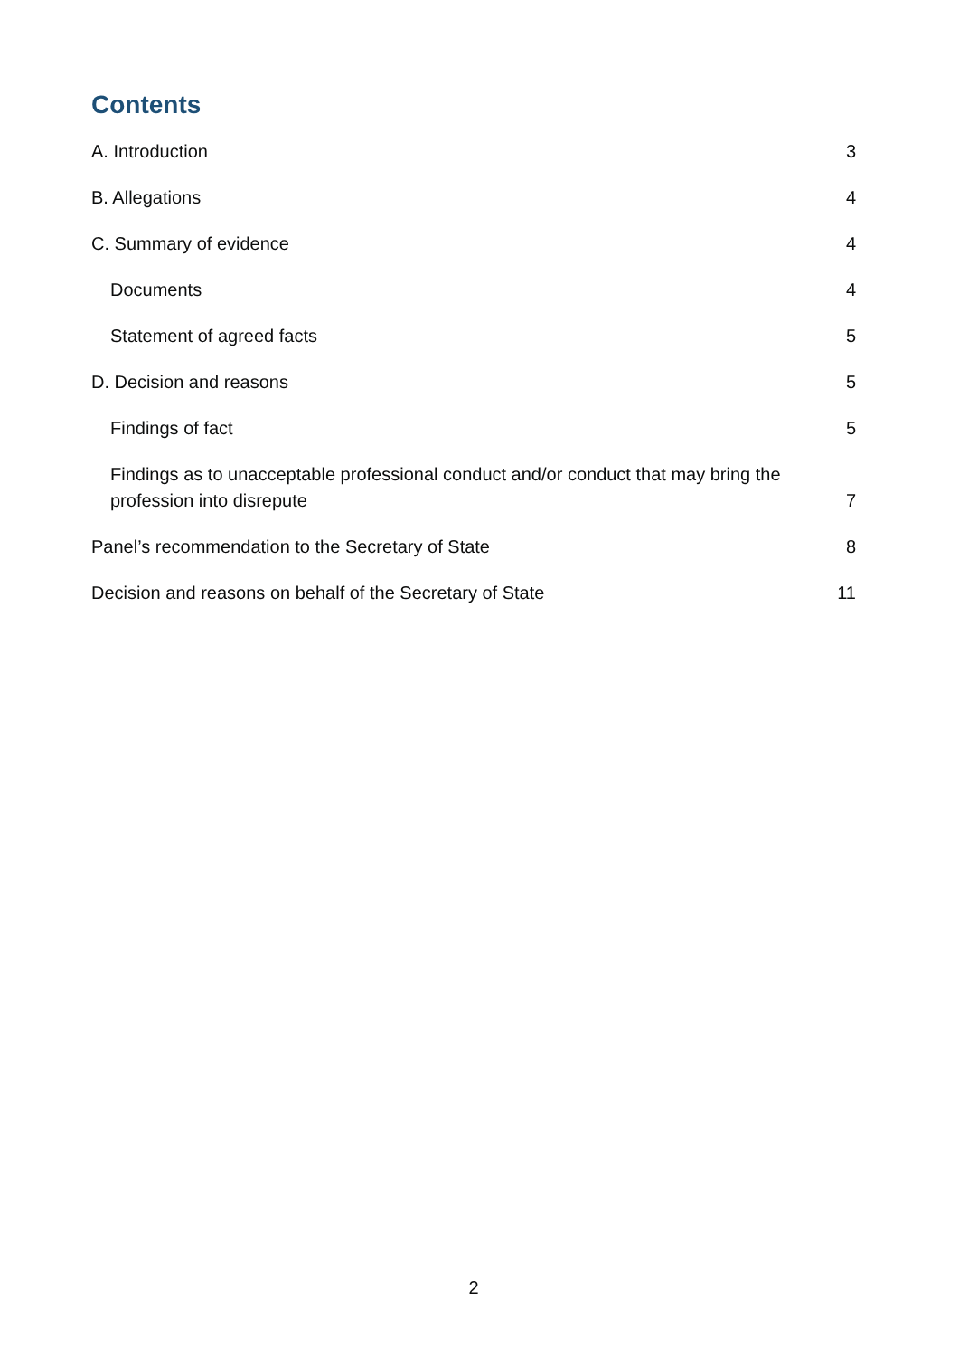Contents
A. Introduction 3
B. Allegations 4
C. Summary of evidence 4
Documents 4
Statement of agreed facts 5
D. Decision and reasons 5
Findings of fact 5
Findings as to unacceptable professional conduct and/or conduct that may bring the profession into disrepute 7
Panel’s recommendation to the Secretary of State 8
Decision and reasons on behalf of the Secretary of State 11
2